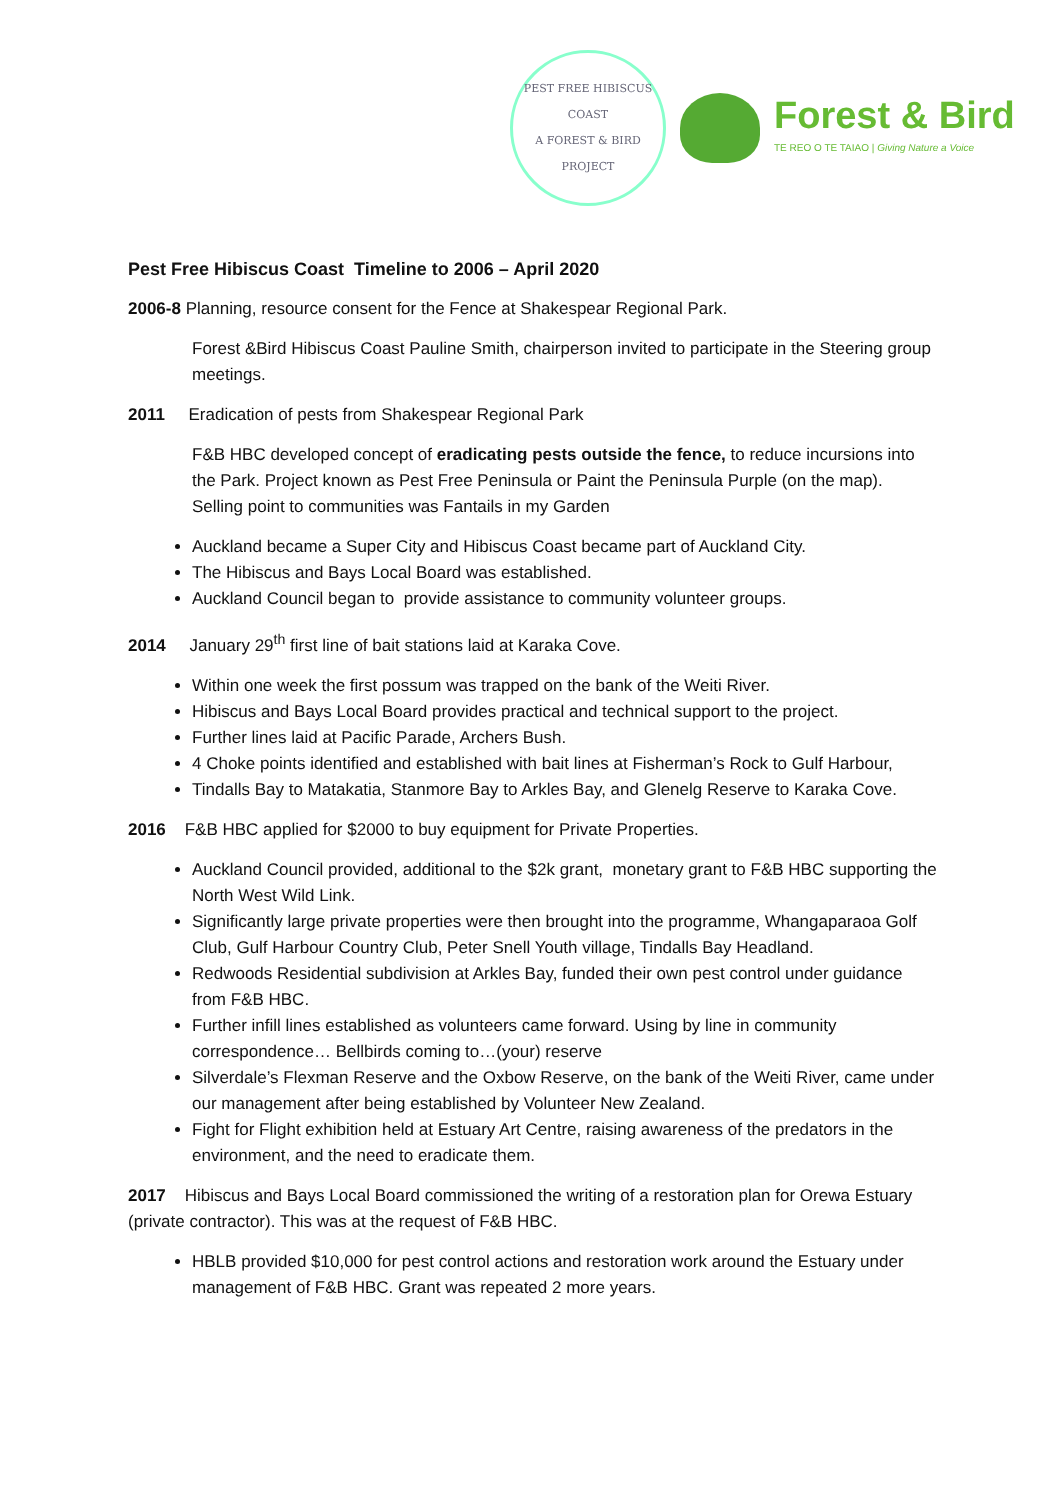PEST FREE HIBISCUS COAST
A FOREST & BIRD PROJECT
Forest & Bird
TE REO O TE TAIAO | Giving Nature a Voice
Pest Free Hibiscus Coast Timeline to 2006 – April 2020
2006-8 Planning, resource consent for the Fence at Shakespear Regional Park.
Forest &Bird Hibiscus Coast Pauline Smith, chairperson invited to participate in the Steering group meetings.
2011 Eradication of pests from Shakespear Regional Park
F&B HBC developed concept of eradicating pests outside the fence, to reduce incursions into the Park. Project known as Pest Free Peninsula or Paint the Peninsula Purple (on the map). Selling point to communities was Fantails in my Garden
Auckland became a Super City and Hibiscus Coast became part of Auckland City.
The Hibiscus and Bays Local Board was established.
Auckland Council began to provide assistance to community volunteer groups.
2014 January 29<sup>th</sup> first line of bait stations laid at Karaka Cove.
Within one week the first possum was trapped on the bank of the Weiti River.
Hibiscus and Bays Local Board provides practical and technical support to the project.
Further lines laid at Pacific Parade, Archers Bush.
4 Choke points identified and established with bait lines at Fisherman’s Rock to Gulf Harbour,
Tindalls Bay to Matakatia, Stanmore Bay to Arkles Bay, and Glenelg Reserve to Karaka Cove.
2016 F&B HBC applied for $2000 to buy equipment for Private Properties.
Auckland Council provided, additional to the $2k grant, monetary grant to F&B HBC supporting the North West Wild Link.
Significantly large private properties were then brought into the programme, Whangaparaoa Golf Club, Gulf Harbour Country Club, Peter Snell Youth village, Tindalls Bay Headland.
Redwoods Residential subdivision at Arkles Bay, funded their own pest control under guidance from F&B HBC.
Further infill lines established as volunteers came forward. Using by line in community correspondence… Bellbirds coming to…(your) reserve
Silverdale’s Flexman Reserve and the Oxbow Reserve, on the bank of the Weiti River, came under our management after being established by Volunteer New Zealand.
Fight for Flight exhibition held at Estuary Art Centre, raising awareness of the predators in the environment, and the need to eradicate them.
2017 Hibiscus and Bays Local Board commissioned the writing of a restoration plan for Orewa Estuary (private contractor). This was at the request of F&B HBC.
HBLB provided $10,000 for pest control actions and restoration work around the Estuary under management of F&B HBC. Grant was repeated 2 more years.